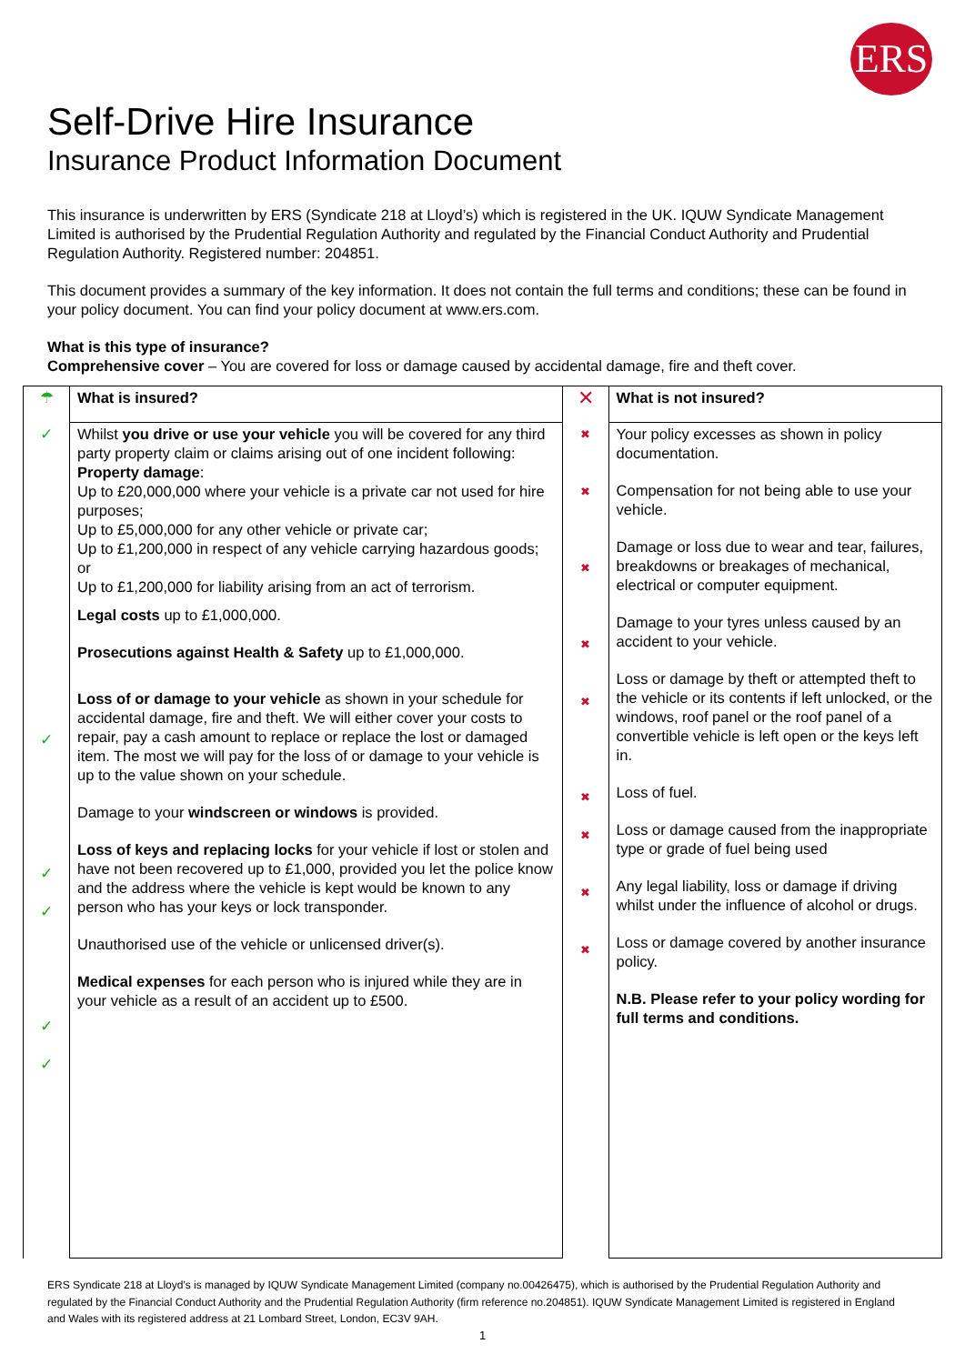ERS
Self-Drive Hire Insurance
Insurance Product Information Document
This insurance is underwritten by ERS (Syndicate 218 at Lloyd’s) which is registered in the UK. IQUW Syndicate Management Limited is authorised by the Prudential Regulation Authority and regulated by the Financial Conduct Authority and Prudential Regulation Authority. Registered number: 204851.
This document provides a summary of the key information. It does not contain the full terms and conditions; these can be found in your policy document. You can find your policy document at www.ers.com.
What is this type of insurance?
Comprehensive cover – You are covered for loss or damage caused by accidental damage, fire and theft cover.
| ☂ | What is insured? | ✕ | What is not insured? |
| ✓ ✓ ✓ ✓ ✓ ✓ | Whilst you drive or use your vehicle you will be covered for any third party property claim or claims arising out of one incident following: Property damage : Up to £20,000,000 where your vehicle is a private car not used for hire purposes; Up to £5,000,000 for any other vehicle or private car; Up to £1,200,000 in respect of any vehicle carrying hazardous goods; or Up to £1,200,000 for liability arising from an act of terrorism. Legal costs up to £1,000,000. Prosecutions against Health & Safety up to £1,000,000. Loss of or damage to your vehicle as shown in your schedule for accidental damage, fire and theft. We will either cover your costs to repair, pay a cash amount to replace or replace the lost or damaged item. The most we will pay for the loss of or damage to your vehicle is up to the value shown on your schedule. Damage to your windscreen or windows is provided. Loss of keys and replacing locks for your vehicle if lost or stolen and have not been recovered up to £1,000, provided you let the police know and the address where the vehicle is kept would be known to any person who has your keys or lock transponder. Unauthorised use of the vehicle or unlicensed driver(s). Medical expenses for each person who is injured while they are in your vehicle as a result of an accident up to £500. | ✖ ✖ ✖ ✖ ✖ ✖ ✖ ✖ ✖ | Your policy excesses as shown in policy documentation. Compensation for not being able to use your vehicle. Damage or loss due to wear and tear, failures, breakdowns or breakages of mechanical, electrical or computer equipment. Damage to your tyres unless caused by an accident to your vehicle. Loss or damage by theft or attempted theft to the vehicle or its contents if left unlocked, or the windows, roof panel or the roof panel of a convertible vehicle is left open or the keys left in. Loss of fuel. Loss or damage caused from the inappropriate type or grade of fuel being used Any legal liability, loss or damage if driving whilst under the influence of alcohol or drugs. Loss or damage covered by another insurance policy. N.B. Please refer to your policy wording for full terms and conditions. |
ERS Syndicate 218 at Lloyd's is managed by IQUW Syndicate Management Limited (company no.00426475), which is authorised by the Prudential Regulation Authority and regulated by the Financial Conduct Authority and the Prudential Regulation Authority (firm reference no.204851). IQUW Syndicate Management Limited is registered in England and Wales with its registered address at 21 Lombard Street, London, EC3V 9AH.
1